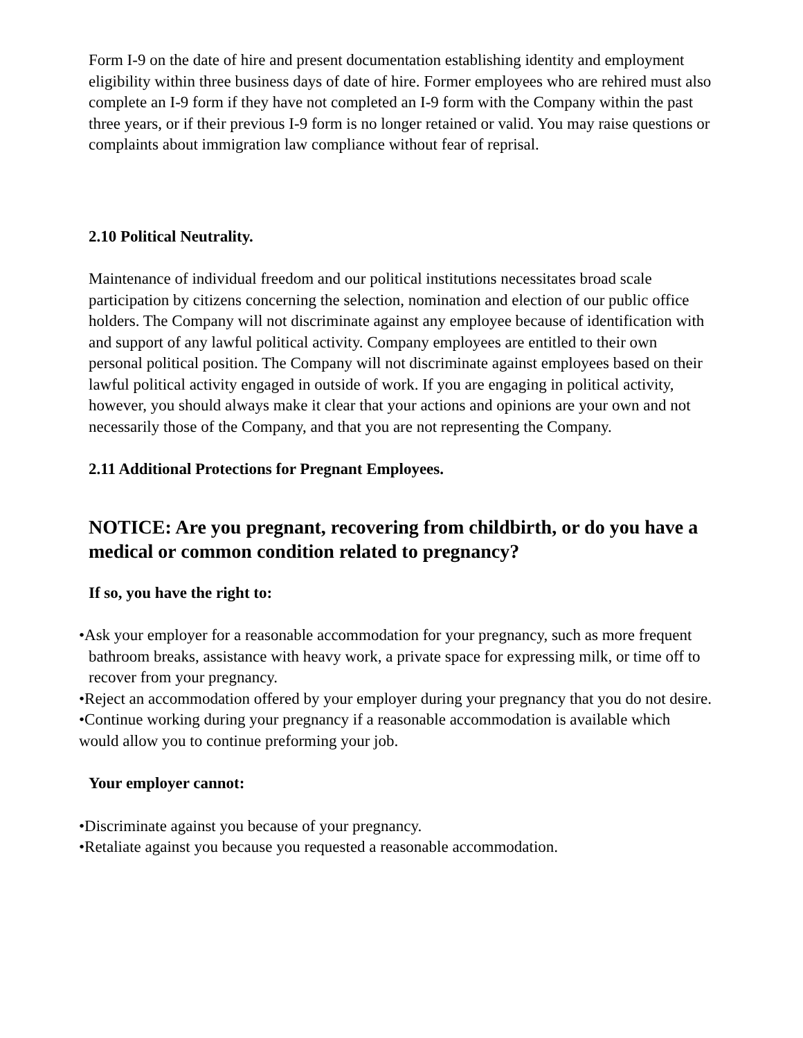Form I-9 on the date of hire and present documentation establishing identity and employment eligibility within three business days of date of hire. Former employees who are rehired must also complete an I-9 form if they have not completed an I-9 form with the Company within the past three years, or if their previous I-9 form is no longer retained or valid. You may raise questions or complaints about immigration law compliance without fear of reprisal.
2.10 Political Neutrality.
Maintenance of individual freedom and our political institutions necessitates broad scale participation by citizens concerning the selection, nomination and election of our public office holders. The Company will not discriminate against any employee because of identification with and support of any lawful political activity. Company employees are entitled to their own personal political position. The Company will not discriminate against employees based on their lawful political activity engaged in outside of work. If you are engaging in political activity, however, you should always make it clear that your actions and opinions are your own and not necessarily those of the Company, and that you are not representing the Company.
2.11 Additional Protections for Pregnant Employees.
NOTICE: Are you pregnant, recovering from childbirth, or do you have a medical or common condition related to pregnancy?
If so, you have the right to:
•Ask your employer for a reasonable accommodation for your pregnancy, such as more frequent bathroom breaks, assistance with heavy work, a private space for expressing milk, or time off to recover from your pregnancy.
•Reject an accommodation offered by your employer during your pregnancy that you do not desire.
•Continue working during your pregnancy if a reasonable accommodation is available which would allow you to continue preforming your job.
Your employer cannot:
•Discriminate against you because of your pregnancy.
•Retaliate against you because you requested a reasonable accommodation.